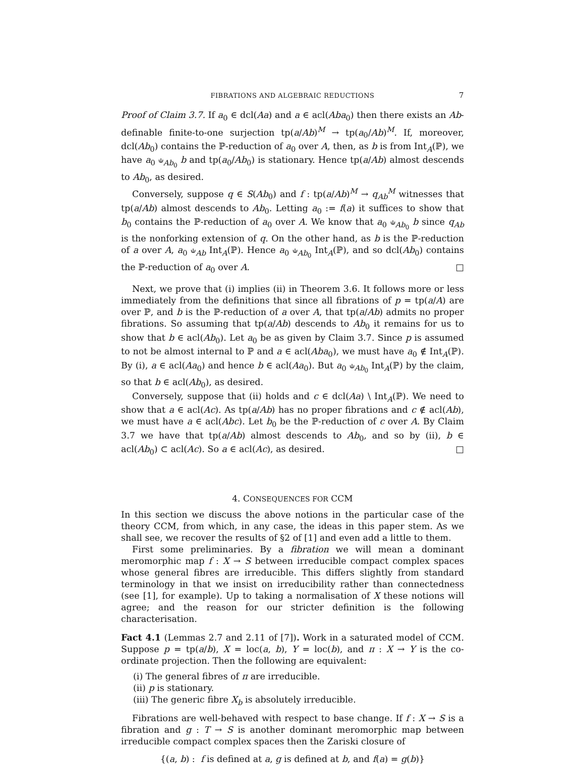FIBRATIONS AND ALGEBRAIC REDUCTIONS 7
Proof of Claim 3.7. If a<sub>0</sub> ∈ dcl(Aa) and a ∈ acl(Aba<sub>0</sub>) then there exists an Ab-definable finite-to-one surjection tp(a/Ab)<sup>M</sup> → tp(a<sub>0</sub>/Ab)<sup>M</sup>. If, moreover, dcl(Ab<sub>0</sub>) contains the ℙ-reduction of a<sub>0</sub> over A, then, as b is from Int<sub>A</sub>(ℙ), we have a<sub>0</sub> ⫝<sub>Ab<sub>0</sub></sub> b and tp(a<sub>0</sub>/Ab<sub>0</sub>) is stationary. Hence tp(a/Ab) almost descends to Ab<sub>0</sub>, as desired.
Conversely, suppose q ∈ S(Ab<sub>0</sub>) and f : tp(a/Ab)<sup>M</sup> → q<sub>Ab</sub><sup>M</sup> witnesses that tp(a/Ab) almost descends to Ab<sub>0</sub>. Letting a<sub>0</sub> := f(a) it suffices to show that b<sub>0</sub> contains the ℙ-reduction of a<sub>0</sub> over A. We know that a<sub>0</sub> ⫝<sub>Ab<sub>0</sub></sub> b since q<sub>Ab</sub> is the nonforking extension of q. On the other hand, as b is the ℙ-reduction of a over A, a<sub>0</sub> ⫝<sub>Ab</sub> Int<sub>A</sub>(ℙ). Hence a<sub>0</sub> ⫝<sub>Ab<sub>0</sub></sub> Int<sub>A</sub>(ℙ), and so dcl(Ab<sub>0</sub>) contains the ℙ-reduction of a<sub>0</sub> over A. □
Next, we prove that (i) implies (ii) in Theorem 3.6. It follows more or less immediately from the definitions that since all fibrations of p = tp(a/A) are over ℙ, and b is the ℙ-reduction of a over A, that tp(a/Ab) admits no proper fibrations. So assuming that tp(a/Ab) descends to Ab<sub>0</sub> it remains for us to show that b ∈ acl(Ab<sub>0</sub>). Let a<sub>0</sub> be as given by Claim 3.7. Since p is assumed to not be almost internal to ℙ and a ∈ acl(Aba<sub>0</sub>), we must have a<sub>0</sub> ∉ Int<sub>A</sub>(ℙ). By (i), a ∈ acl(Aa<sub>0</sub>) and hence b ∈ acl(Aa<sub>0</sub>). But a<sub>0</sub> ⫝<sub>Ab<sub>0</sub></sub> Int<sub>A</sub>(ℙ) by the claim, so that b ∈ acl(Ab<sub>0</sub>), as desired.
Conversely, suppose that (ii) holds and c ∈ dcl(Aa) \ Int<sub>A</sub>(ℙ). We need to show that a ∈ acl(Ac). As tp(a/Ab) has no proper fibrations and c ∉ acl(Ab), we must have a ∈ acl(Abc). Let b<sub>0</sub> be the ℙ-reduction of c over A. By Claim 3.7 we have that tp(a/Ab) almost descends to Ab<sub>0</sub>, and so by (ii), b ∈ acl(Ab<sub>0</sub>) ⊂ acl(Ac). So a ∈ acl(Ac), as desired. □
4. CONSEQUENCES FOR CCM
In this section we discuss the above notions in the particular case of the theory CCM, from which, in any case, the ideas in this paper stem. As we shall see, we recover the results of §2 of [1] and even add a little to them.
First some preliminaries. By a fibration we will mean a dominant meromorphic map f : X → S between irreducible compact complex spaces whose general fibres are irreducible. This differs slightly from standard terminology in that we insist on irreducibility rather than connectedness (see [1], for example). Up to taking a normalisation of X these notions will agree; and the reason for our stricter definition is the following characterisation.
Fact 4.1 (Lemmas 2.7 and 2.11 of [7]). Work in a saturated model of CCM. Suppose p = tp(a/b), X = loc(a, b), Y = loc(b), and π : X → Y is the co-ordinate projection. Then the following are equivalent:
(i) The general fibres of π are irreducible.
(ii) p is stationary.
(iii) The generic fibre X<sub>b</sub> is absolutely irreducible.
Fibrations are well-behaved with respect to base change. If f : X → S is a fibration and g : T → S is another dominant meromorphic map between irreducible compact complex spaces then the Zariski closure of
{(a, b) : f is defined at a, g is defined at b, and f(a) = g(b)}